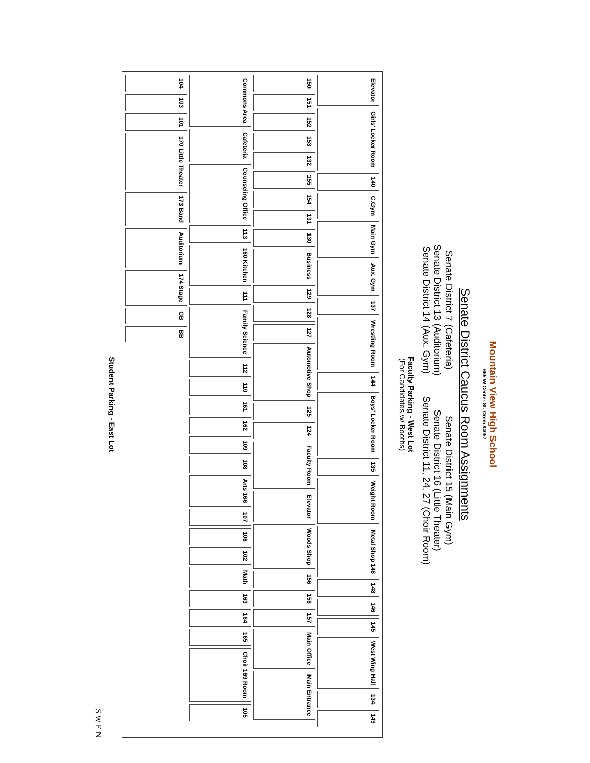Mountain View High School
665 W Center St. Orem 84057
Senate District Caucus Room Assignments
Senate District 7 (Cafeteria)
Senate District 13 (Auditorium)
Senate District 14 (Aux. Gym)
Senate District 15 (Main Gym)
Senate District 16 (Little Theater)
Senate District 11, 24, 27 (Choir Room)
Faculty Parking - West Lot
(For Candidates w/ Booths)
Elevator Girls' Locker Room 140 C.Gym Main Gym Aux. Gym 137 Wrestling Room 144 Boys' Locker Room 135 Weight Room Metal Shop 148 148 146 145 West Wing Hall 134 149 150 151 152 153 132 155 154 131 130 Business 129 128 127 Automotive Shop 125 124 Faculty Room Elevator Woods Shop 156 158 157 Main Office Main Entrance Commons Area Cafeteria Counseling Office 113 160 Kitchen 111 Family Science 112 110 161 162 109 108 Arts 166 107 106 102 Math 163 164 165 Choir 169 Room 105 104 103 101 170 Little Theater 173 Band Auditorium 174 Stage GB BB
Student Parking - East Lot
S W E N